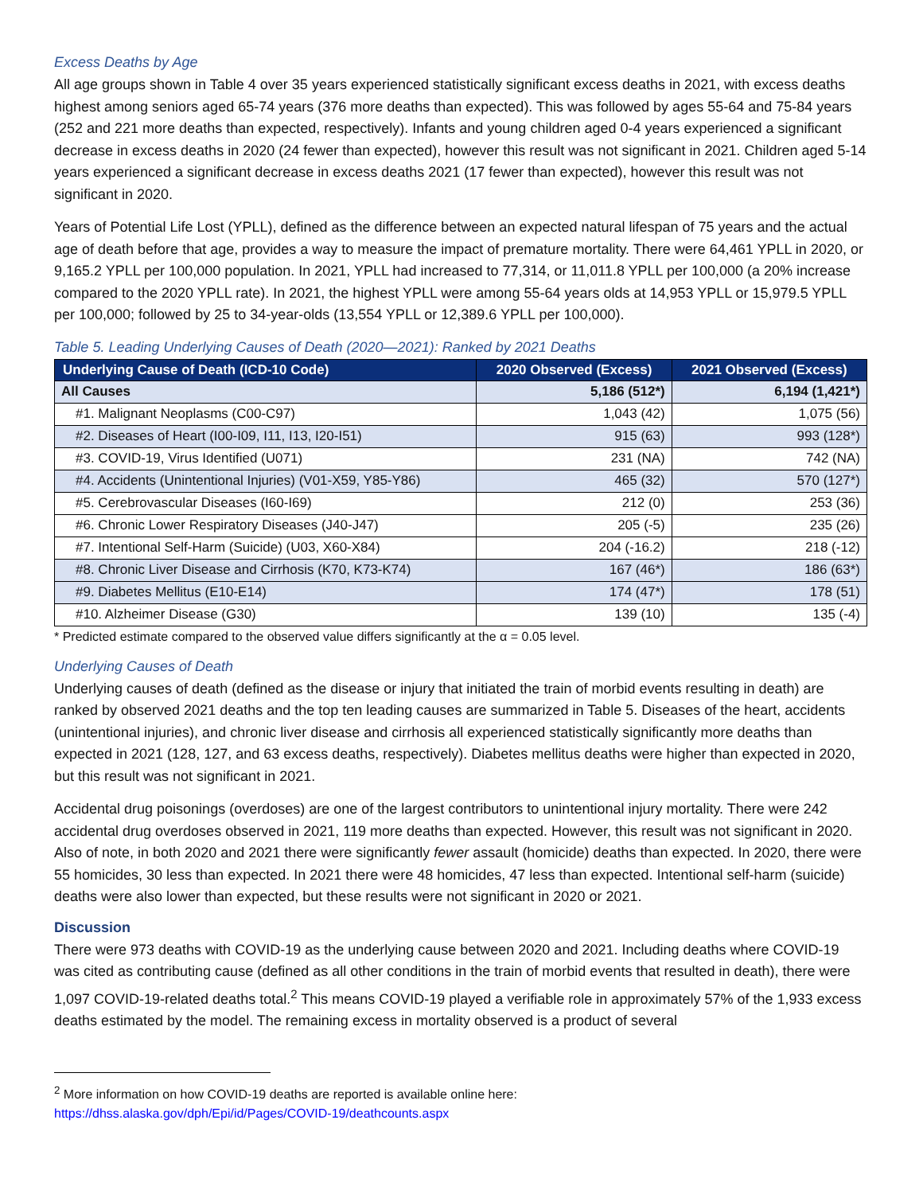Excess Deaths by Age
All age groups shown in Table 4 over 35 years experienced statistically significant excess deaths in 2021, with excess deaths highest among seniors aged 65-74 years (376 more deaths than expected). This was followed by ages 55-64 and 75-84 years (252 and 221 more deaths than expected, respectively). Infants and young children aged 0-4 years experienced a significant decrease in excess deaths in 2020 (24 fewer than expected), however this result was not significant in 2021. Children aged 5-14 years experienced a significant decrease in excess deaths 2021 (17 fewer than expected), however this result was not significant in 2020.
Years of Potential Life Lost (YPLL), defined as the difference between an expected natural lifespan of 75 years and the actual age of death before that age, provides a way to measure the impact of premature mortality. There were 64,461 YPLL in 2020, or 9,165.2 YPLL per 100,000 population. In 2021, YPLL had increased to 77,314, or 11,011.8 YPLL per 100,000 (a 20% increase compared to the 2020 YPLL rate). In 2021, the highest YPLL were among 55-64 years olds at 14,953 YPLL or 15,979.5 YPLL per 100,000; followed by 25 to 34-year-olds (13,554 YPLL or 12,389.6 YPLL per 100,000).
Table 5. Leading Underlying Causes of Death (2020—2021): Ranked by 2021 Deaths
| Underlying Cause of Death (ICD-10 Code) | 2020 Observed (Excess) | 2021 Observed (Excess) |
| --- | --- | --- |
| All Causes | 5,186 (512*) | 6,194 (1,421*) |
| #1. Malignant Neoplasms (C00-C97) | 1,043 (42) | 1,075 (56) |
| #2. Diseases of Heart (I00-I09, I11, I13, I20-I51) | 915 (63) | 993 (128*) |
| #3. COVID-19, Virus Identified (U071) | 231 (NA) | 742 (NA) |
| #4. Accidents (Unintentional Injuries) (V01-X59, Y85-Y86) | 465 (32) | 570 (127*) |
| #5. Cerebrovascular Diseases (I60-I69) | 212 (0) | 253 (36) |
| #6. Chronic Lower Respiratory Diseases (J40-J47) | 205 (-5) | 235 (26) |
| #7. Intentional Self-Harm (Suicide) (U03, X60-X84) | 204 (-16.2) | 218 (-12) |
| #8. Chronic Liver Disease and Cirrhosis (K70, K73-K74) | 167 (46*) | 186 (63*) |
| #9. Diabetes Mellitus (E10-E14) | 174 (47*) | 178 (51) |
| #10. Alzheimer Disease (G30) | 139 (10) | 135 (-4) |
* Predicted estimate compared to the observed value differs significantly at the α = 0.05 level.
Underlying Causes of Death
Underlying causes of death (defined as the disease or injury that initiated the train of morbid events resulting in death) are ranked by observed 2021 deaths and the top ten leading causes are summarized in Table 5. Diseases of the heart, accidents (unintentional injuries), and chronic liver disease and cirrhosis all experienced statistically significantly more deaths than expected in 2021 (128, 127, and 63 excess deaths, respectively). Diabetes mellitus deaths were higher than expected in 2020, but this result was not significant in 2021.
Accidental drug poisonings (overdoses) are one of the largest contributors to unintentional injury mortality. There were 242 accidental drug overdoses observed in 2021, 119 more deaths than expected. However, this result was not significant in 2020. Also of note, in both 2020 and 2021 there were significantly fewer assault (homicide) deaths than expected. In 2020, there were 55 homicides, 30 less than expected. In 2021 there were 48 homicides, 47 less than expected. Intentional self-harm (suicide) deaths were also lower than expected, but these results were not significant in 2020 or 2021.
Discussion
There were 973 deaths with COVID-19 as the underlying cause between 2020 and 2021. Including deaths where COVID-19 was cited as contributing cause (defined as all other conditions in the train of morbid events that resulted in death), there were 1,097 COVID-19-related deaths total.<sup>2</sup> This means COVID-19 played a verifiable role in approximately 57% of the 1,933 excess deaths estimated by the model. The remaining excess in mortality observed is a product of several
<sup>2</sup> More information on how COVID-19 deaths are reported is available online here:
https://dhss.alaska.gov/dph/Epi/id/Pages/COVID-19/deathcounts.aspx